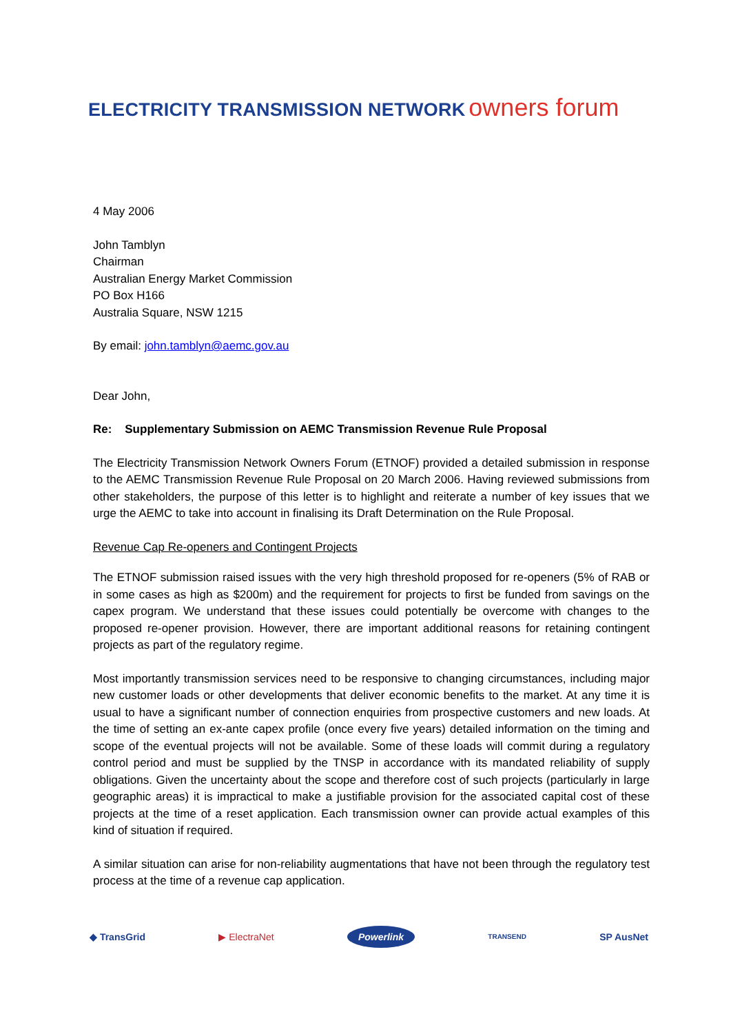ELECTRICITY TRANSMISSION NETWORK owners forum
4 May 2006
John Tamblyn
Chairman
Australian Energy Market Commission
PO Box H166
Australia Square, NSW 1215
By email: john.tamblyn@aemc.gov.au
Dear John,
Re: Supplementary Submission on AEMC Transmission Revenue Rule Proposal
The Electricity Transmission Network Owners Forum (ETNOF) provided a detailed submission in response to the AEMC Transmission Revenue Rule Proposal on 20 March 2006. Having reviewed submissions from other stakeholders, the purpose of this letter is to highlight and reiterate a number of key issues that we urge the AEMC to take into account in finalising its Draft Determination on the Rule Proposal.
Revenue Cap Re-openers and Contingent Projects
The ETNOF submission raised issues with the very high threshold proposed for re-openers (5% of RAB or in some cases as high as $200m) and the requirement for projects to first be funded from savings on the capex program. We understand that these issues could potentially be overcome with changes to the proposed re-opener provision. However, there are important additional reasons for retaining contingent projects as part of the regulatory regime.
Most importantly transmission services need to be responsive to changing circumstances, including major new customer loads or other developments that deliver economic benefits to the market. At any time it is usual to have a significant number of connection enquiries from prospective customers and new loads. At the time of setting an ex-ante capex profile (once every five years) detailed information on the timing and scope of the eventual projects will not be available. Some of these loads will commit during a regulatory control period and must be supplied by the TNSP in accordance with its mandated reliability of supply obligations. Given the uncertainty about the scope and therefore cost of such projects (particularly in large geographic areas) it is impractical to make a justifiable provision for the associated capital cost of these projects at the time of a reset application. Each transmission owner can provide actual examples of this kind of situation if required.
A similar situation can arise for non-reliability augmentations that have not been through the regulatory test process at the time of a revenue cap application.
◆ TransGrid ▶ ElectraNet Powerlink TRANSEND SP AusNet